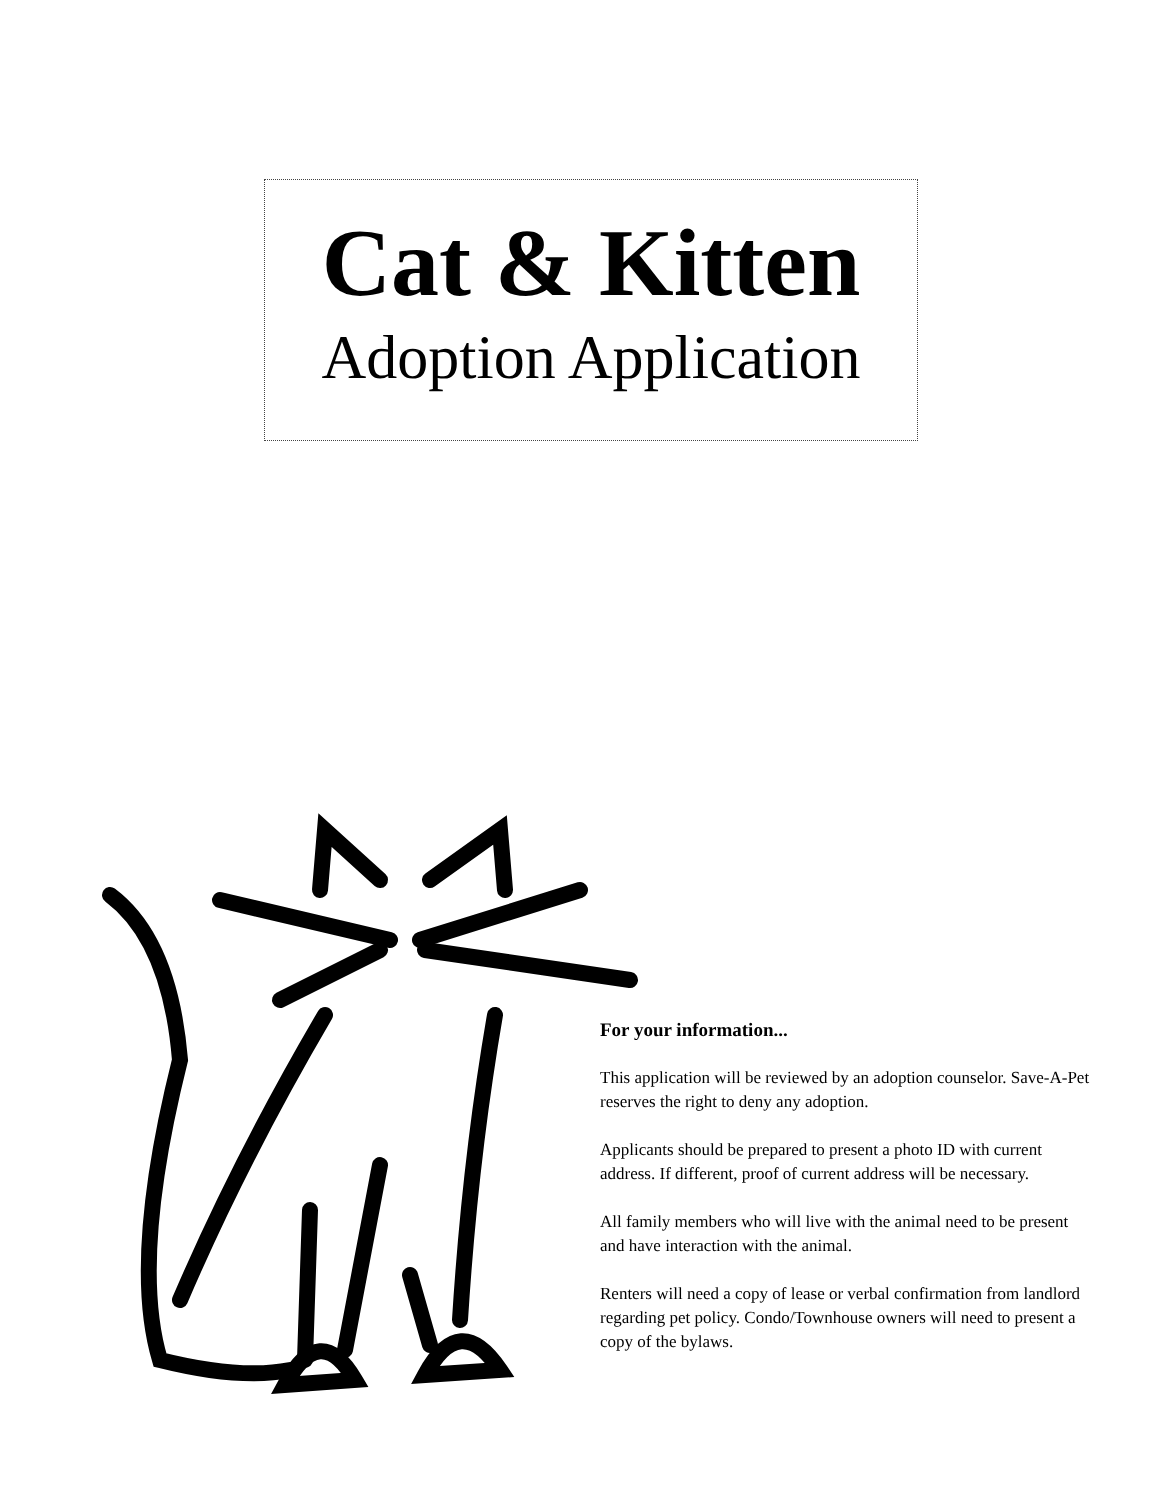Cat & Kitten
Adoption Application
For your information...
This application will be reviewed by an adoption counselor. Save-A-Pet reserves the right to deny any adoption.
Applicants should be prepared to present a photo ID with current address. If different, proof of current address will be necessary.
All family members who will live with the animal need to be present and have interaction with the animal.
Renters will need a copy of lease or verbal confirmation from landlord regarding pet policy. Condo/Townhouse owners will need to present a copy of the bylaws.